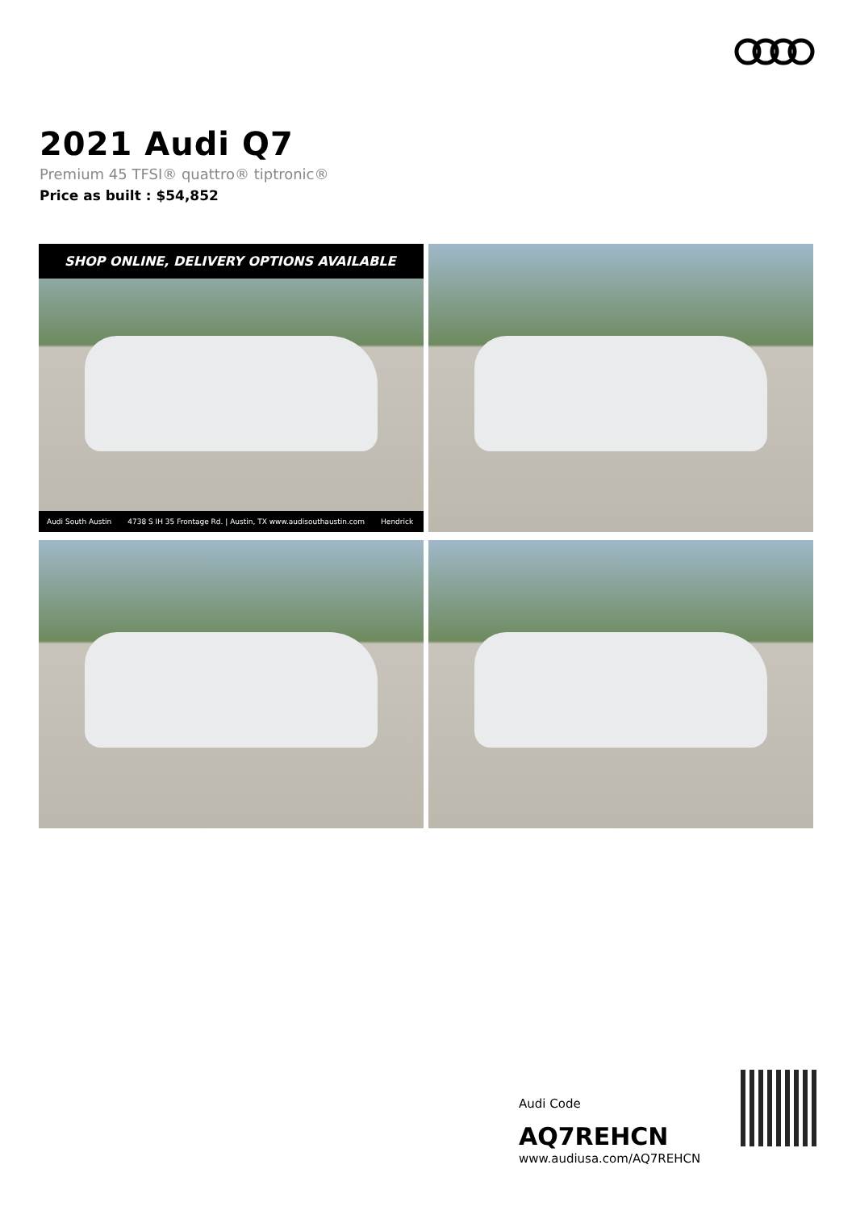2021 Audi Q7
Premium 45 TFSI® quattro® tiptronic®
Price as built : $54,852
SHOP ONLINE, DELIVERY OPTIONS AVAILABLE
Audi South Austin 4738 S IH 35 Frontage Rd. | Austin, TX www.audisouthaustin.com Hendrick
Audi Code
AQ7REHCN
www.audiusa.com/AQ7REHCN